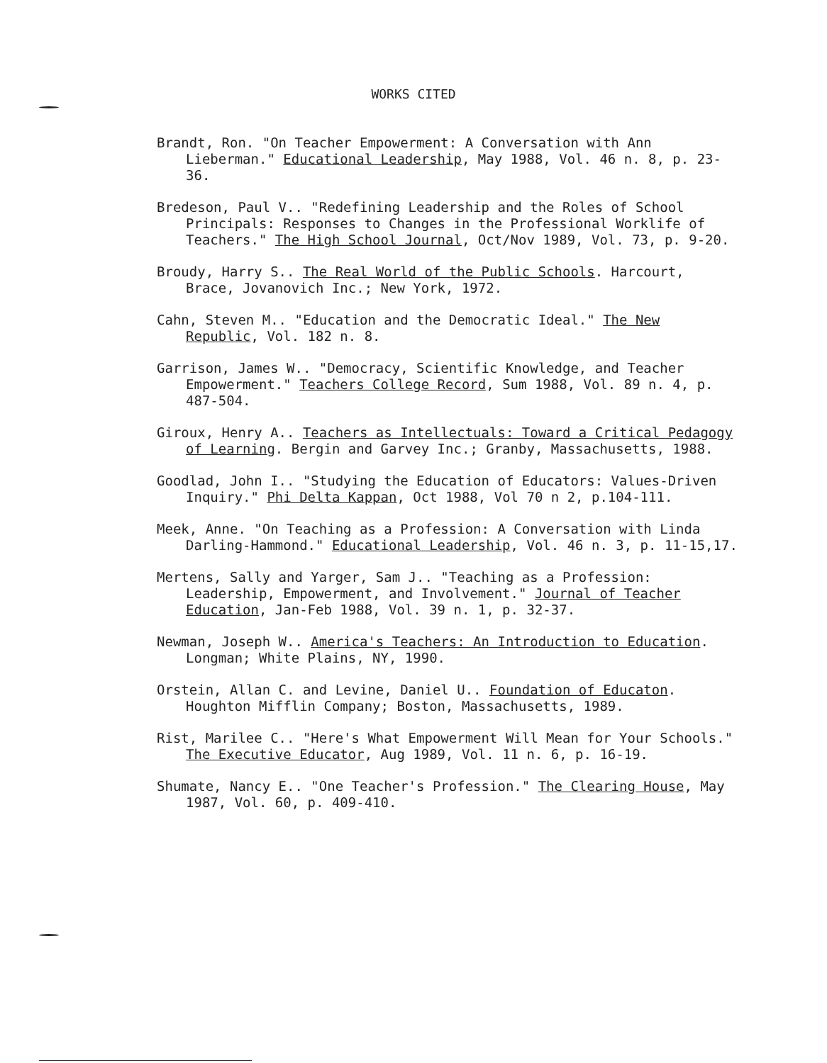WORKS CITED
Brandt, Ron. "On Teacher Empowerment: A Conversation with Ann Lieberman." Educational Leadership, May 1988, Vol. 46 n. 8, p. 23-36.
Bredeson, Paul V.. "Redefining Leadership and the Roles of School Principals: Responses to Changes in the Professional Worklife of Teachers." The High School Journal, Oct/Nov 1989, Vol. 73, p. 9-20.
Broudy, Harry S.. The Real World of the Public Schools. Harcourt, Brace, Jovanovich Inc.; New York, 1972.
Cahn, Steven M.. "Education and the Democratic Ideal." The New Republic, Vol. 182 n. 8.
Garrison, James W.. "Democracy, Scientific Knowledge, and Teacher Empowerment." Teachers College Record, Sum 1988, Vol. 89 n. 4, p. 487-504.
Giroux, Henry A.. Teachers as Intellectuals: Toward a Critical Pedagogy of Learning. Bergin and Garvey Inc.; Granby, Massachusetts, 1988.
Goodlad, John I.. "Studying the Education of Educators: Values-Driven Inquiry." Phi Delta Kappan, Oct 1988, Vol 70 n 2, p.104-111.
Meek, Anne. "On Teaching as a Profession: A Conversation with Linda Darling-Hammond." Educational Leadership, Vol. 46 n. 3, p. 11-15,17.
Mertens, Sally and Yarger, Sam J.. "Teaching as a Profession: Leadership, Empowerment, and Involvement." Journal of Teacher Education, Jan-Feb 1988, Vol. 39 n. 1, p. 32-37.
Newman, Joseph W.. America's Teachers: An Introduction to Education. Longman; White Plains, NY, 1990.
Orstein, Allan C. and Levine, Daniel U.. Foundation of Educaton. Houghton Mifflin Company; Boston, Massachusetts, 1989.
Rist, Marilee C.. "Here's What Empowerment Will Mean for Your Schools." The Executive Educator, Aug 1989, Vol. 11 n. 6, p. 16-19.
Shumate, Nancy E.. "One Teacher's Profession." The Clearing House, May 1987, Vol. 60, p. 409-410.